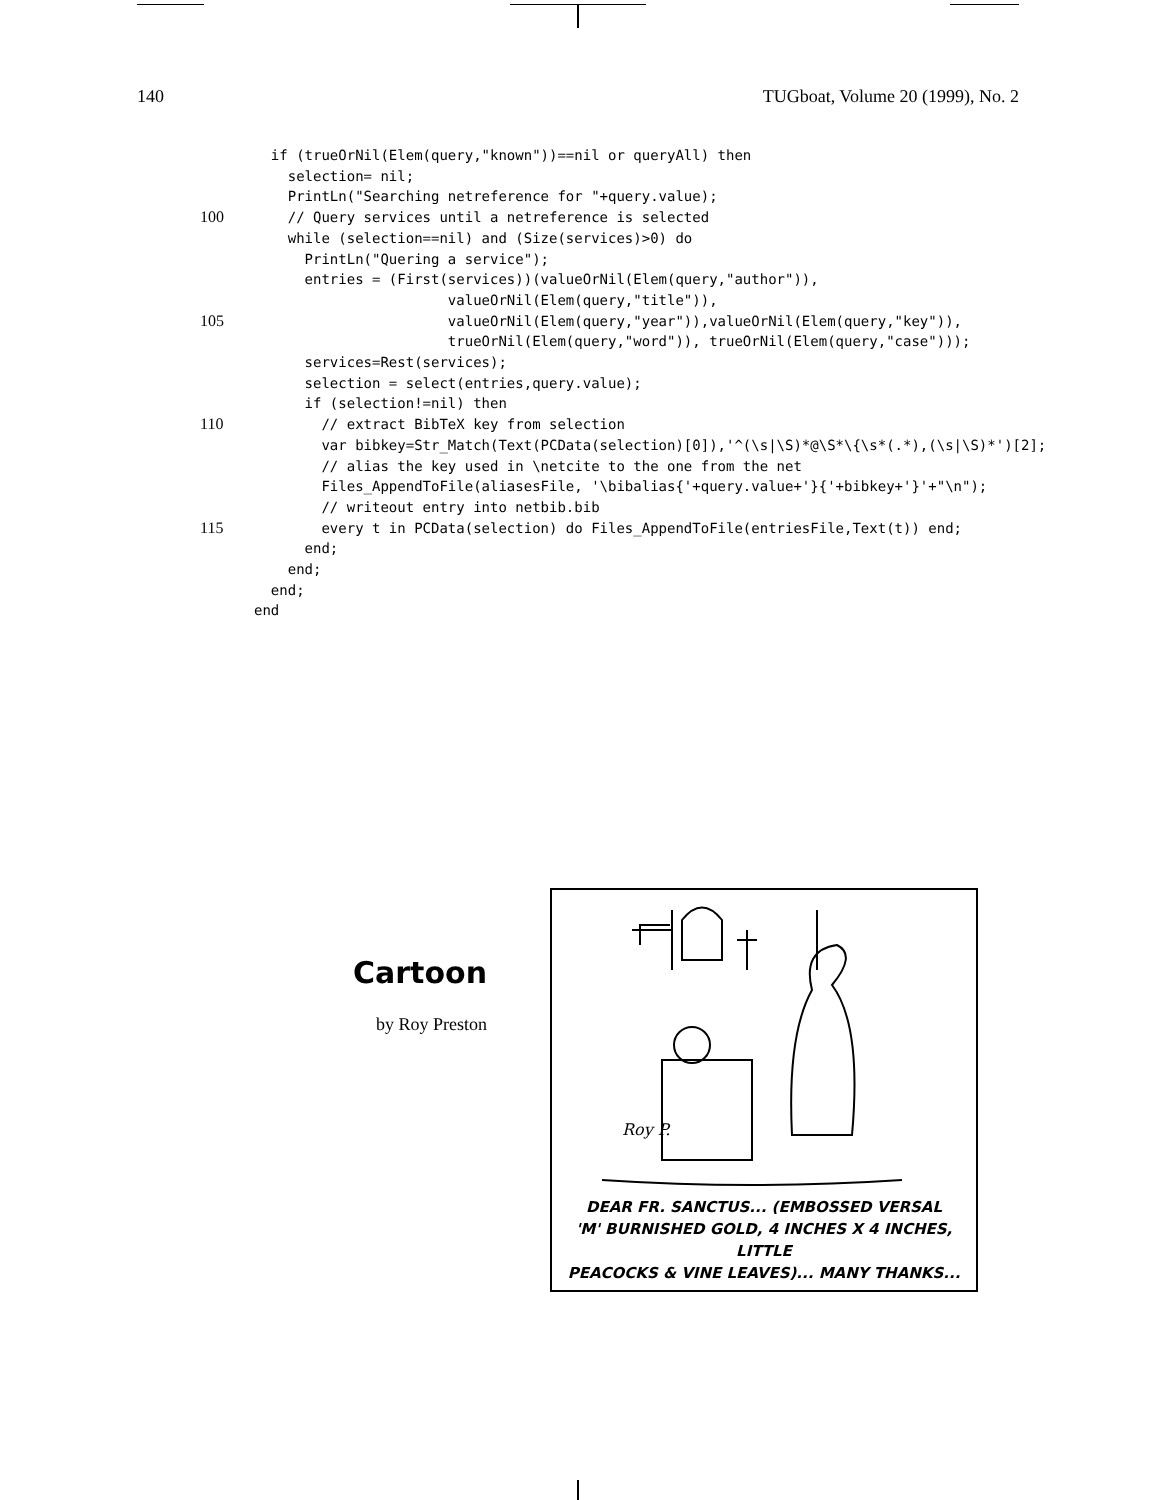140 TUGboat, Volume 20 (1999), No. 2
  if (trueOrNil(Elem(query,"known"))==nil or queryAll) then
    selection= nil;
    PrintLn("Searching netreference for "+query.value);
100    // Query services until a netreference is selected
    while (selection==nil) and (Size(services)>0) do
      PrintLn("Quering a service");
      entries = (First(services))(valueOrNil(Elem(query,"author")),
                       valueOrNil(Elem(query,"title")),
105                       valueOrNil(Elem(query,"year")),valueOrNil(Elem(query,"key")),
                       trueOrNil(Elem(query,"word")), trueOrNil(Elem(query,"case")));
      services=Rest(services);
      selection = select(entries,query.value);
      if (selection!=nil) then
110        // extract BibTeX key from selection
        var bibkey=Str_Match(Text(PCData(selection)[0]),'^(\s|\S)*@\S*\{\s*(.*),(\s|\S)*')[2];
        // alias the key used in \netcite to the one from the net
        Files_AppendToFile(aliasesFile, '\bibalias{'+query.value+'}{'+bibkey+'}'+"\n");
        // writeout entry into netbib.bib
115        every t in PCData(selection) do Files_AppendToFile(entriesFile,Text(t)) end;
      end;
    end;
  end;
 end
Cartoon
by Roy Preston
Roy P.
DEAR FR. SANCTUS... (EMBOSSED VERSAL
'M' BURNISHED GOLD, 4 INCHES X 4 INCHES, LITTLE
PEACOCKS & VINE LEAVES)... MANY THANKS...